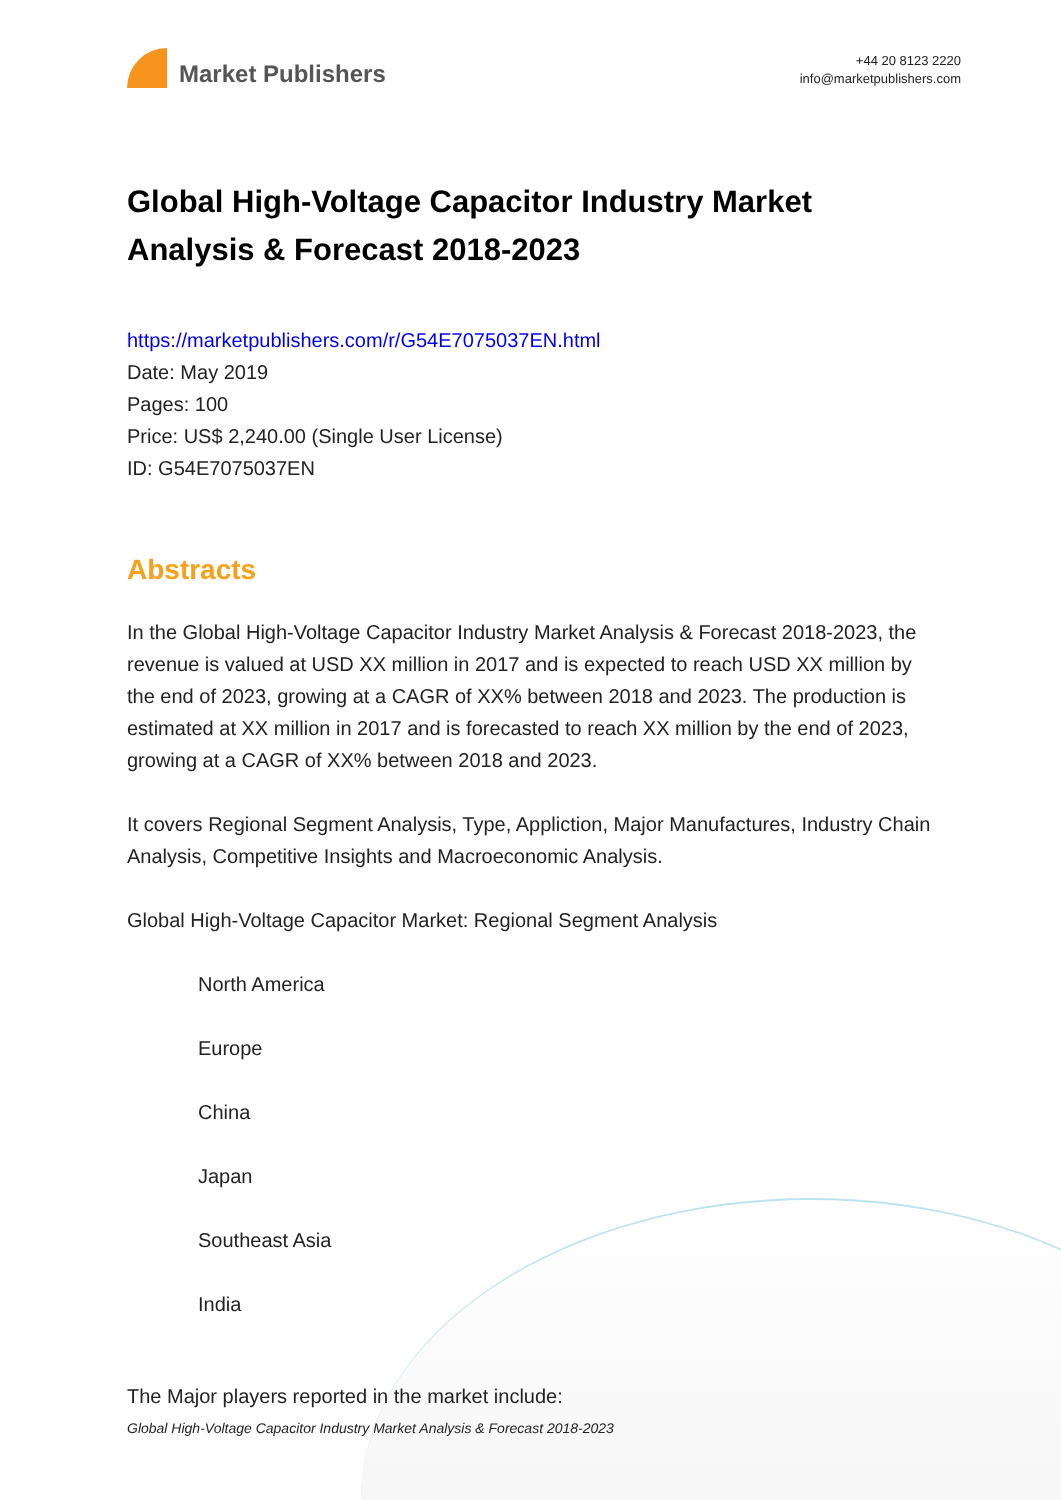Market Publishers
+44 20 8123 2220
info@marketpublishers.com
Global High-Voltage Capacitor Industry Market Analysis & Forecast 2018-2023
https://marketpublishers.com/r/G54E7075037EN.html
Date: May 2019
Pages: 100
Price: US$ 2,240.00 (Single User License)
ID: G54E7075037EN
Abstracts
In the Global High-Voltage Capacitor Industry Market Analysis & Forecast 2018-2023, the revenue is valued at USD XX million in 2017 and is expected to reach USD XX million by the end of 2023, growing at a CAGR of XX% between 2018 and 2023. The production is estimated at XX million in 2017 and is forecasted to reach XX million by the end of 2023, growing at a CAGR of XX% between 2018 and 2023.
It covers Regional Segment Analysis, Type, Appliction, Major Manufactures, Industry Chain Analysis, Competitive Insights and Macroeconomic Analysis.
Global High-Voltage Capacitor Market: Regional Segment Analysis
North America
Europe
China
Japan
Southeast Asia
India
The Major players reported in the market include:
Global High-Voltage Capacitor Industry Market Analysis & Forecast 2018-2023